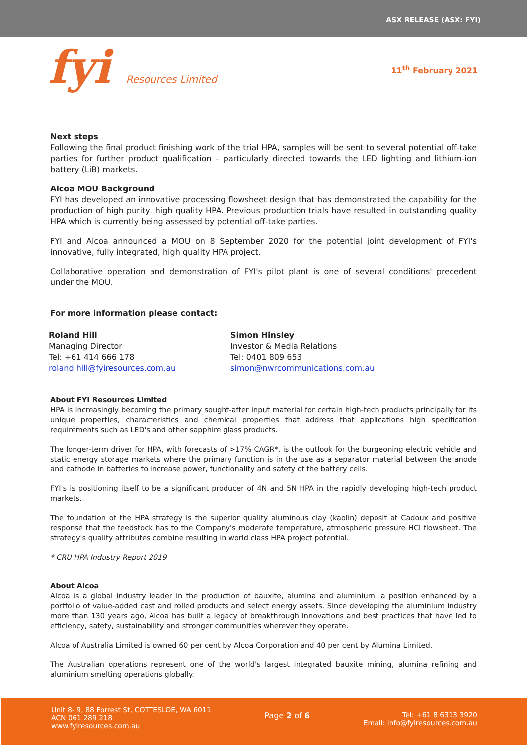ASX RELEASE (ASX: FYI)
fyi Resources Limited
11<sup>th</sup> February 2021
Next steps
Following the final product finishing work of the trial HPA, samples will be sent to several potential off-take parties for further product qualification – particularly directed towards the LED lighting and lithium-ion battery (LiB) markets.
Alcoa MOU Background
FYI has developed an innovative processing flowsheet design that has demonstrated the capability for the production of high purity, high quality HPA. Previous production trials have resulted in outstanding quality HPA which is currently being assessed by potential off-take parties.
FYI and Alcoa announced a MOU on 8 September 2020 for the potential joint development of FYI's innovative, fully integrated, high quality HPA project.
Collaborative operation and demonstration of FYI's pilot plant is one of several conditions' precedent under the MOU.
For more information please contact:
Roland Hill
Managing Director
Tel: +61 414 666 178
roland.hill@fyiresources.com.au
Simon Hinsley
Investor & Media Relations
Tel: 0401 809 653
simon@nwrcommunications.com.au
About FYI Resources Limited
HPA is increasingly becoming the primary sought-after input material for certain high-tech products principally for its unique properties, characteristics and chemical properties that address that applications high specification requirements such as LED's and other sapphire glass products.
The longer-term driver for HPA, with forecasts of >17% CAGR*, is the outlook for the burgeoning electric vehicle and static energy storage markets where the primary function is in the use as a separator material between the anode and cathode in batteries to increase power, functionality and safety of the battery cells.
FYI's is positioning itself to be a significant producer of 4N and 5N HPA in the rapidly developing high-tech product markets.
The foundation of the HPA strategy is the superior quality aluminous clay (kaolin) deposit at Cadoux and positive response that the feedstock has to the Company's moderate temperature, atmospheric pressure HCl flowsheet. The strategy's quality attributes combine resulting in world class HPA project potential.
* CRU HPA Industry Report 2019
About Alcoa
Alcoa is a global industry leader in the production of bauxite, alumina and aluminium, a position enhanced by a portfolio of value-added cast and rolled products and select energy assets. Since developing the aluminium industry more than 130 years ago, Alcoa has built a legacy of breakthrough innovations and best practices that have led to efficiency, safety, sustainability and stronger communities wherever they operate.
Alcoa of Australia Limited is owned 60 per cent by Alcoa Corporation and 40 per cent by Alumina Limited.
The Australian operations represent one of the world's largest integrated bauxite mining, alumina refining and aluminium smelting operations globally.
Unit 8- 9, 88 Forrest St, COTTESLOE, WA 6011
ACN 061 289 218
www.fyiresources.com.au
Page 2 of 6 Tel: +61 8 6313 3920
Email: info@fyiresources.com.au